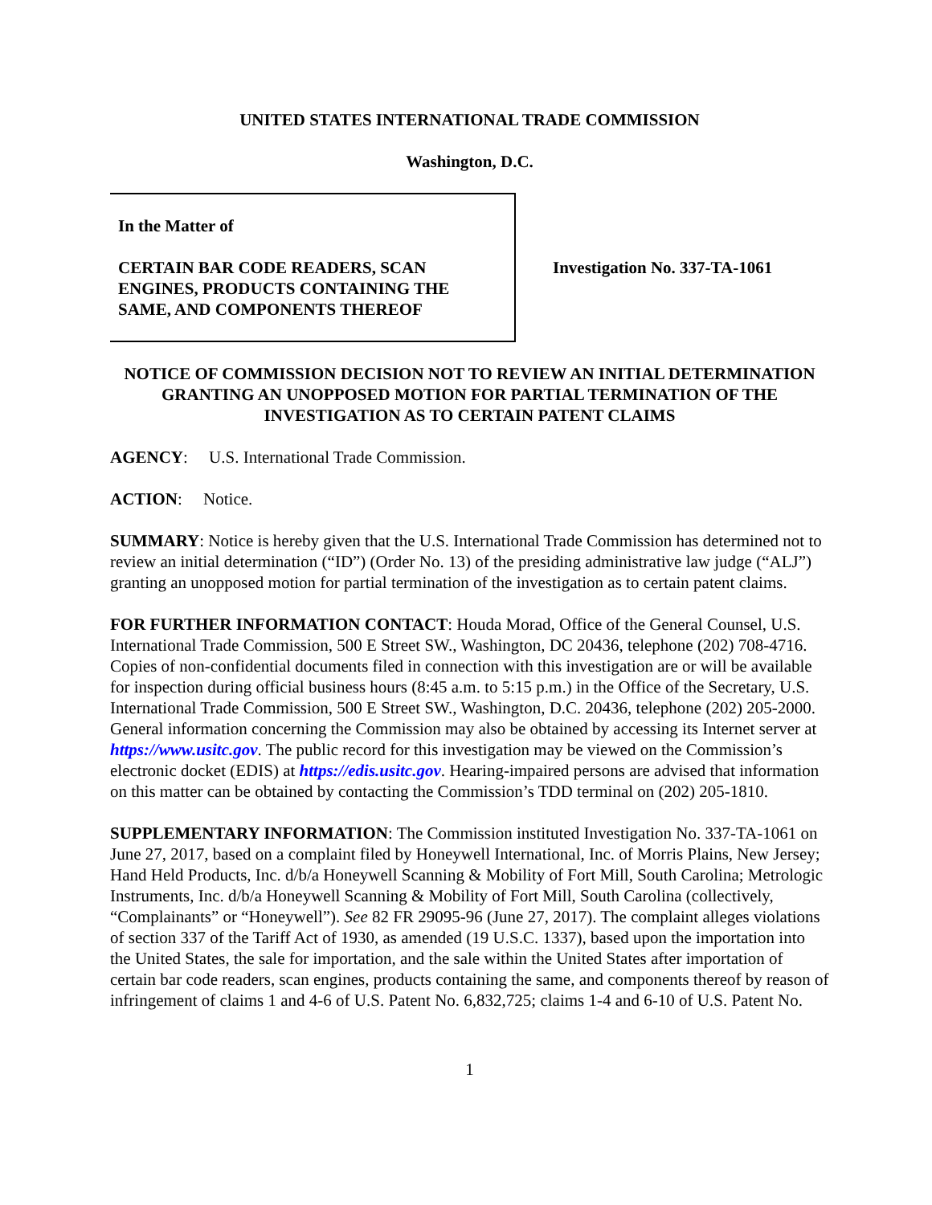UNITED STATES INTERNATIONAL TRADE COMMISSION
Washington, D.C.
In the Matter of
CERTAIN BAR CODE READERS, SCAN ENGINES, PRODUCTS CONTAINING THE SAME, AND COMPONENTS THEREOF
Investigation No. 337-TA-1061
NOTICE OF COMMISSION DECISION NOT TO REVIEW AN INITIAL DETERMINATION GRANTING AN UNOPPOSED MOTION FOR PARTIAL TERMINATION OF THE INVESTIGATION AS TO CERTAIN PATENT CLAIMS
AGENCY: U.S. International Trade Commission.
ACTION: Notice.
SUMMARY: Notice is hereby given that the U.S. International Trade Commission has determined not to review an initial determination (“ID”) (Order No. 13) of the presiding administrative law judge (“ALJ”) granting an unopposed motion for partial termination of the investigation as to certain patent claims.
FOR FURTHER INFORMATION CONTACT: Houda Morad, Office of the General Counsel, U.S. International Trade Commission, 500 E Street SW., Washington, DC 20436, telephone (202) 708-4716. Copies of non-confidential documents filed in connection with this investigation are or will be available for inspection during official business hours (8:45 a.m. to 5:15 p.m.) in the Office of the Secretary, U.S. International Trade Commission, 500 E Street SW., Washington, D.C. 20436, telephone (202) 205-2000. General information concerning the Commission may also be obtained by accessing its Internet server at https://www.usitc.gov. The public record for this investigation may be viewed on the Commission’s electronic docket (EDIS) at https://edis.usitc.gov. Hearing-impaired persons are advised that information on this matter can be obtained by contacting the Commission’s TDD terminal on (202) 205-1810.
SUPPLEMENTARY INFORMATION: The Commission instituted Investigation No. 337-TA-1061 on June 27, 2017, based on a complaint filed by Honeywell International, Inc. of Morris Plains, New Jersey; Hand Held Products, Inc. d/b/a Honeywell Scanning & Mobility of Fort Mill, South Carolina; Metrologic Instruments, Inc. d/b/a Honeywell Scanning & Mobility of Fort Mill, South Carolina (collectively, “Complainants” or “Honeywell”). See 82 FR 29095-96 (June 27, 2017). The complaint alleges violations of section 337 of the Tariff Act of 1930, as amended (19 U.S.C. 1337), based upon the importation into the United States, the sale for importation, and the sale within the United States after importation of certain bar code readers, scan engines, products containing the same, and components thereof by reason of infringement of claims 1 and 4-6 of U.S. Patent No. 6,832,725; claims 1-4 and 6-10 of U.S. Patent No.
1